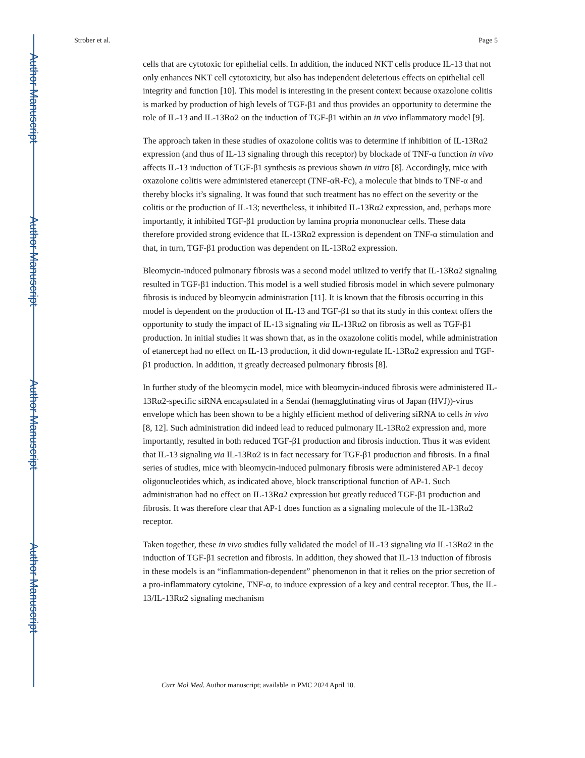Author Manuscript
Author Manuscript
Author Manuscript
Author Manuscript
Strober et al. Page 5
cells that are cytotoxic for epithelial cells. In addition, the induced NKT cells produce IL-13 that not only enhances NKT cell cytotoxicity, but also has independent deleterious effects on epithelial cell integrity and function [10]. This model is interesting in the present context because oxazolone colitis is marked by production of high levels of TGF-β1 and thus provides an opportunity to determine the role of IL-13 and IL-13Rα2 on the induction of TGF-β1 within an in vivo inflammatory model [9].
The approach taken in these studies of oxazolone colitis was to determine if inhibition of IL-13Rα2 expression (and thus of IL-13 signaling through this receptor) by blockade of TNF-α function in vivo affects IL-13 induction of TGF-β1 synthesis as previous shown in vitro [8]. Accordingly, mice with oxazolone colitis were administered etanercept (TNF-αR-Fc), a molecule that binds to TNF-α and thereby blocks it’s signaling. It was found that such treatment has no effect on the severity or the colitis or the production of IL-13; nevertheless, it inhibited IL-13Rα2 expression, and, perhaps more importantly, it inhibited TGF-β1 production by lamina propria mononuclear cells. These data therefore provided strong evidence that IL-13Rα2 expression is dependent on TNF-α stimulation and that, in turn, TGF-β1 production was dependent on IL-13Rα2 expression.
Bleomycin-induced pulmonary fibrosis was a second model utilized to verify that IL-13Rα2 signaling resulted in TGF-β1 induction. This model is a well studied fibrosis model in which severe pulmonary fibrosis is induced by bleomycin administration [11]. It is known that the fibrosis occurring in this model is dependent on the production of IL-13 and TGF-β1 so that its study in this context offers the opportunity to study the impact of IL-13 signaling via IL-13Rα2 on fibrosis as well as TGF-β1 production. In initial studies it was shown that, as in the oxazolone colitis model, while administration of etanercept had no effect on IL-13 production, it did down-regulate IL-13Rα2 expression and TGF-β1 production. In addition, it greatly decreased pulmonary fibrosis [8].
In further study of the bleomycin model, mice with bleomycin-induced fibrosis were administered IL-13Rα2-specific siRNA encapsulated in a Sendai (hemagglutinating virus of Japan (HVJ))-virus envelope which has been shown to be a highly efficient method of delivering siRNA to cells in vivo [8, 12]. Such administration did indeed lead to reduced pulmonary IL-13Rα2 expression and, more importantly, resulted in both reduced TGF-β1 production and fibrosis induction. Thus it was evident that IL-13 signaling via IL-13Rα2 is in fact necessary for TGF-β1 production and fibrosis. In a final series of studies, mice with bleomycin-induced pulmonary fibrosis were administered AP-1 decoy oligonucleotides which, as indicated above, block transcriptional function of AP-1. Such administration had no effect on IL-13Rα2 expression but greatly reduced TGF-β1 production and fibrosis. It was therefore clear that AP-1 does function as a signaling molecule of the IL-13Rα2 receptor.
Taken together, these in vivo studies fully validated the model of IL-13 signaling via IL-13Rα2 in the induction of TGF-β1 secretion and fibrosis. In addition, they showed that IL-13 induction of fibrosis in these models is an “inflammation-dependent” phenomenon in that it relies on the prior secretion of a pro-inflammatory cytokine, TNF-α, to induce expression of a key and central receptor. Thus, the IL-13/IL-13Rα2 signaling mechanism
Curr Mol Med. Author manuscript; available in PMC 2024 April 10.